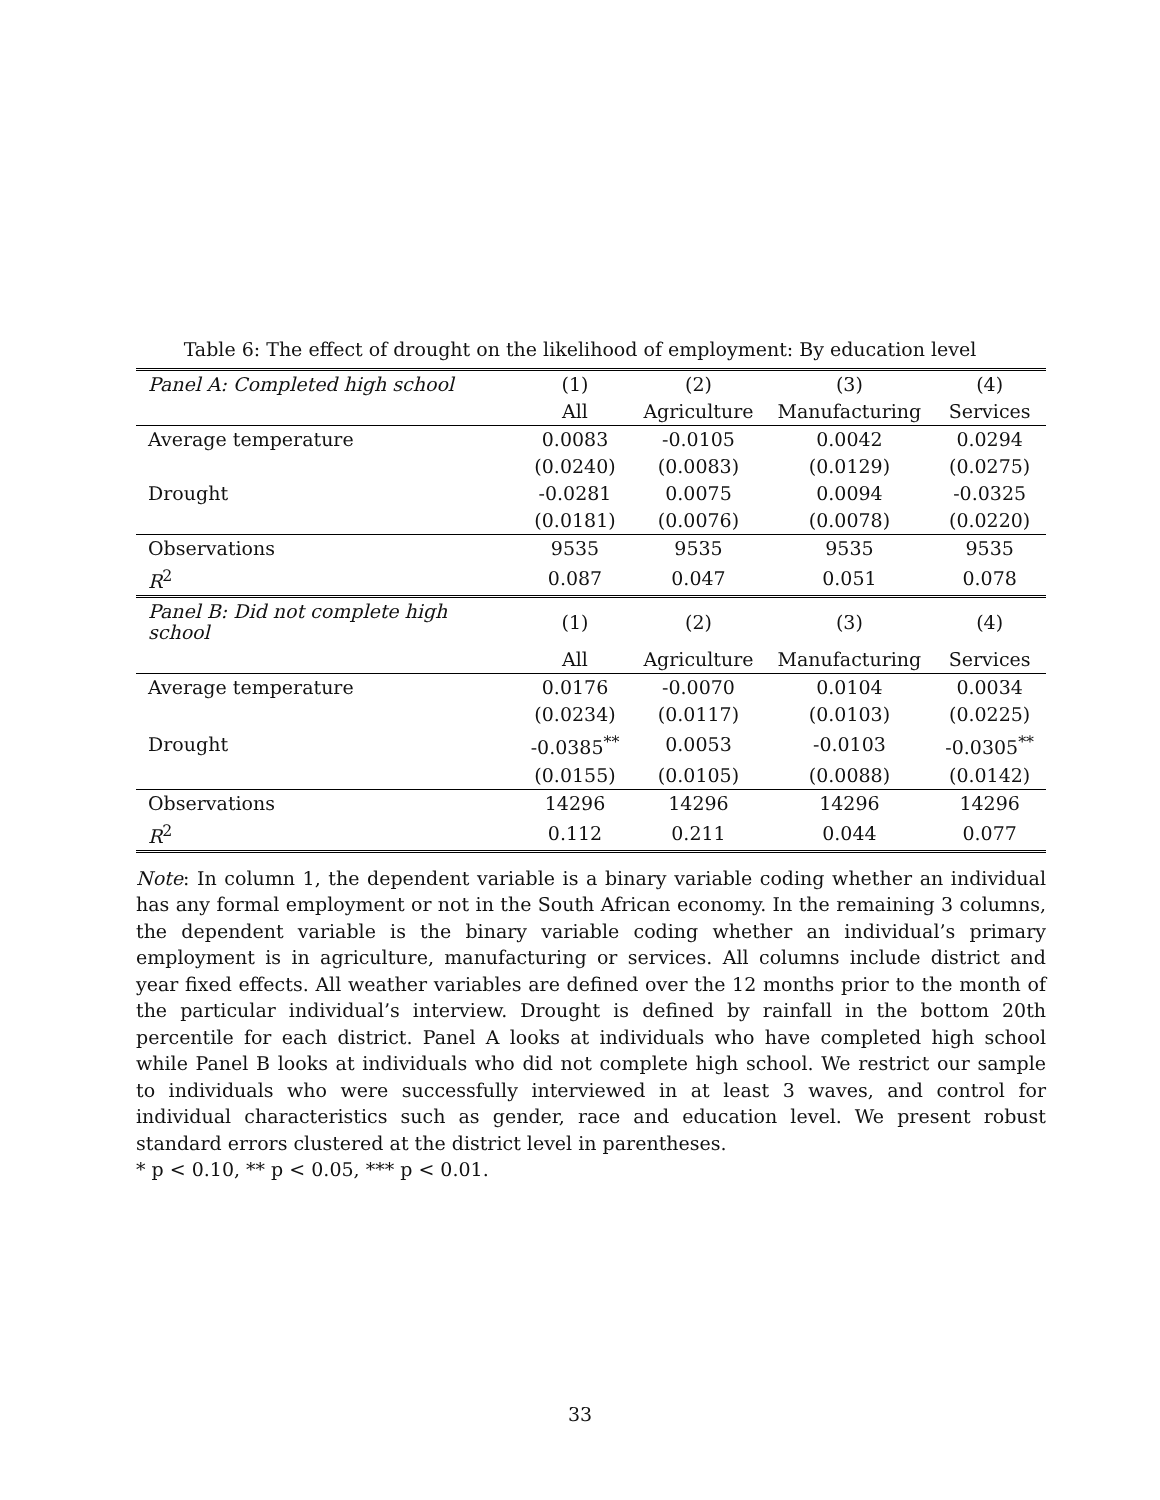Table 6: The effect of drought on the likelihood of employment: By education level
| Panel A: Completed high school | (1) | (2) | (3) | (4) |
| | All | Agriculture | Manufacturing | Services |
| Average temperature | 0.0083 | -0.0105 | 0.0042 | 0.0294 |
| | (0.0240) | (0.0083) | (0.0129) | (0.0275) |
| Drought | -0.0281 | 0.0075 | 0.0094 | -0.0325 |
| | (0.0181) | (0.0076) | (0.0078) | (0.0220) |
| Observations | 9535 | 9535 | 9535 | 9535 |
| R<sup>2</sup> | 0.087 | 0.047 | 0.051 | 0.078 |
| Panel B: Did not complete high school | (1) | (2) | (3) | (4) |
| | All | Agriculture | Manufacturing | Services |
| Average temperature | 0.0176 | -0.0070 | 0.0104 | 0.0034 |
| | (0.0234) | (0.0117) | (0.0103) | (0.0225) |
| Drought | -0.0385<sup>**</sup> | 0.0053 | -0.0103 | -0.0305<sup>**</sup> |
| | (0.0155) | (0.0105) | (0.0088) | (0.0142) |
| Observations | 14296 | 14296 | 14296 | 14296 |
| R<sup>2</sup> | 0.112 | 0.211 | 0.044 | 0.077 |
Note: In column 1, the dependent variable is a binary variable coding whether an individual has any formal employment or not in the South African economy. In the remaining 3 columns, the dependent variable is the binary variable coding whether an individual’s primary employment is in agriculture, manufacturing or services. All columns include district and year fixed effects. All weather variables are defined over the 12 months prior to the month of the particular individual’s interview. Drought is defined by rainfall in the bottom 20th percentile for each district. Panel A looks at individuals who have completed high school while Panel B looks at individuals who did not complete high school. We restrict our sample to individuals who were successfully interviewed in at least 3 waves, and control for individual characteristics such as gender, race and education level. We present robust standard errors clustered at the district level in parentheses.
* p < 0.10, ** p < 0.05, *** p < 0.01.
33